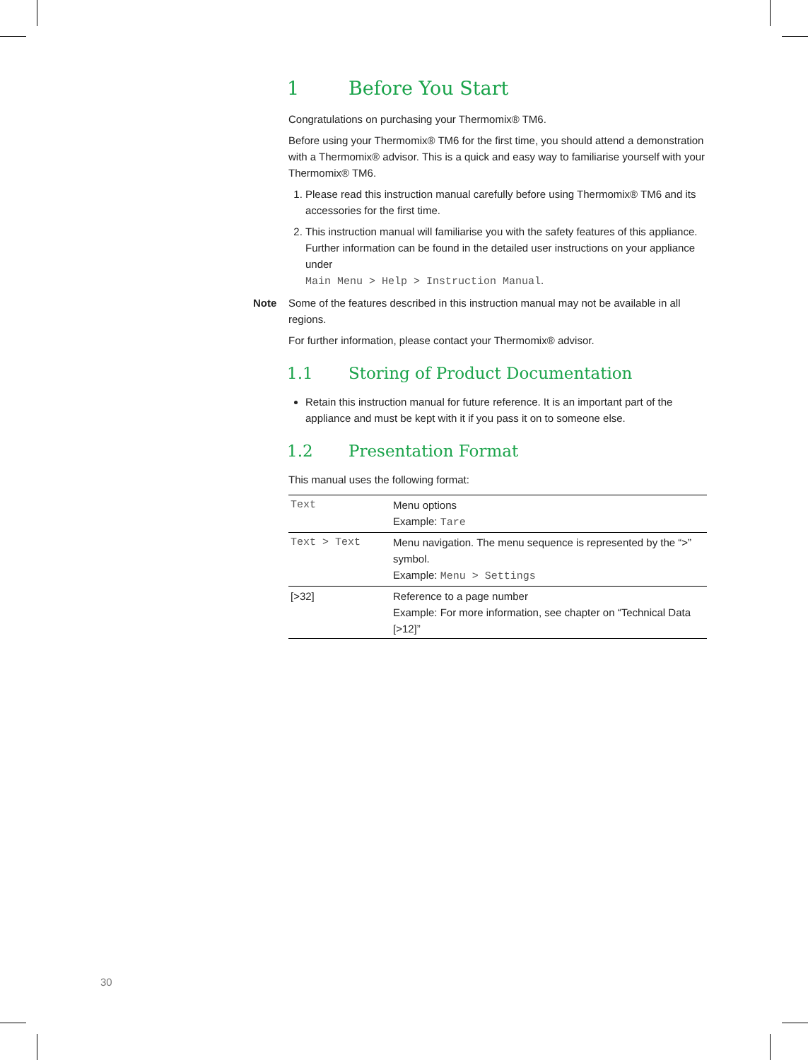1 Before You Start
Congratulations on purchasing your Thermomix® TM6.
Before using your Thermomix® TM6 for the first time, you should attend a demonstration with a Thermomix® advisor. This is a quick and easy way to familiarise yourself with your Thermomix® TM6.
1. Please read this instruction manual carefully before using Thermomix® TM6 and its accessories for the first time.
2. This instruction manual will familiarise you with the safety features of this appliance.
Further information can be found in the detailed user instructions on your appliance under
Main Menu > Help > Instruction Manual.
Note Some of the features described in this instruction manual may not be available in all regions.
For further information, please contact your Thermomix® advisor.
1.1 Storing of Product Documentation
Retain this instruction manual for future reference. It is an important part of the appliance and must be kept with it if you pass it on to someone else.
1.2 Presentation Format
This manual uses the following format:
| Text | Menu options Example: Tare |
| Text > Text | Menu navigation. The menu sequence is represented by the “>” symbol. Example: Menu > Settings |
| [>32] | Reference to a page number Example: For more information, see chapter on “Technical Data [>12]” |
30